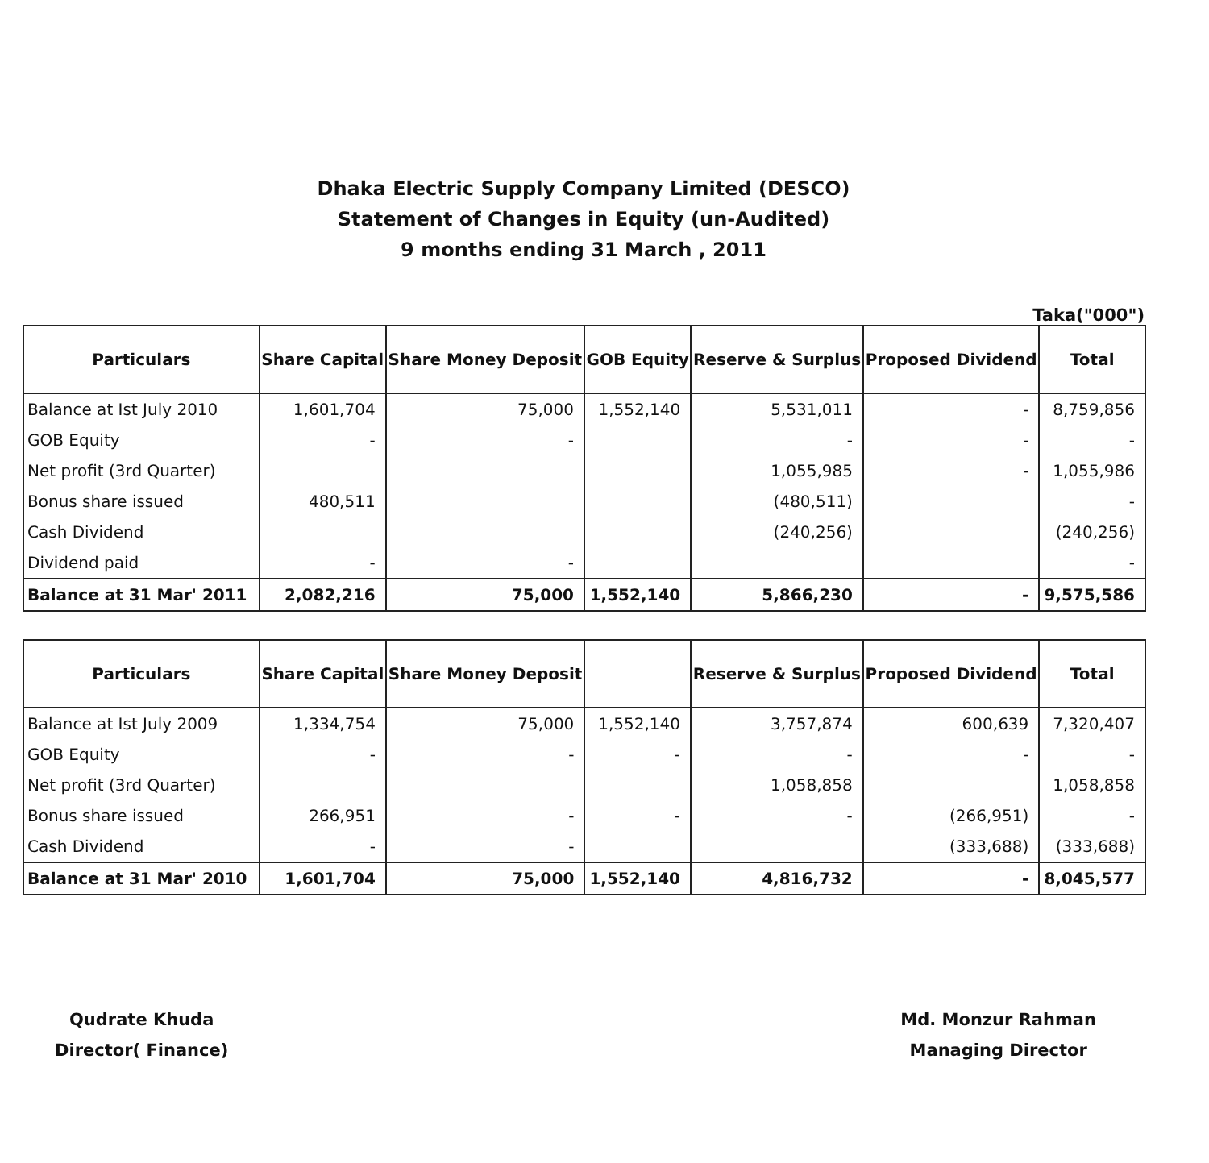Dhaka Electric Supply Company Limited (DESCO)
Statement of Changes in Equity (un-Audited)
9 months ending 31 March , 2011
Taka("000")
| Particulars | Share Capital | Share Money Deposit | GOB Equity | Reserve & Surplus | Proposed Dividend | Total |
| --- | --- | --- | --- | --- | --- | --- |
| Balance at Ist July 2010 | 1,601,704 | 75,000 | 1,552,140 | 5,531,011 | - | 8,759,856 |
| GOB Equity | - | - | | - | - | - |
| Net profit (3rd Quarter) | | | | 1,055,985 | - | 1,055,986 |
| Bonus share issued | 480,511 | | | (480,511) | | - |
| Cash Dividend | | | | (240,256) | | (240,256) |
| Dividend paid | - | - | | | | - |
| Balance at 31 Mar' 2011 | 2,082,216 | 75,000 | 1,552,140 | 5,866,230 | - | 9,575,586 |
| Particulars | Share Capital | Share Money Deposit | | Reserve & Surplus | Proposed Dividend | Total |
| --- | --- | --- | --- | --- | --- | --- |
| Balance at Ist July 2009 | 1,334,754 | 75,000 | 1,552,140 | 3,757,874 | 600,639 | 7,320,407 |
| GOB Equity | - | - | - | - | - | - |
| Net profit (3rd Quarter) | | | | 1,058,858 | | 1,058,858 |
| Bonus share issued | 266,951 | - | - | - | (266,951) | - |
| Cash Dividend | - | - | | | (333,688) | (333,688) |
| Balance at 31 Mar' 2010 | 1,601,704 | 75,000 | 1,552,140 | 4,816,732 | - | 8,045,577 |
Qudrate Khuda
Director( Finance)
Md. Monzur Rahman
Managing Director